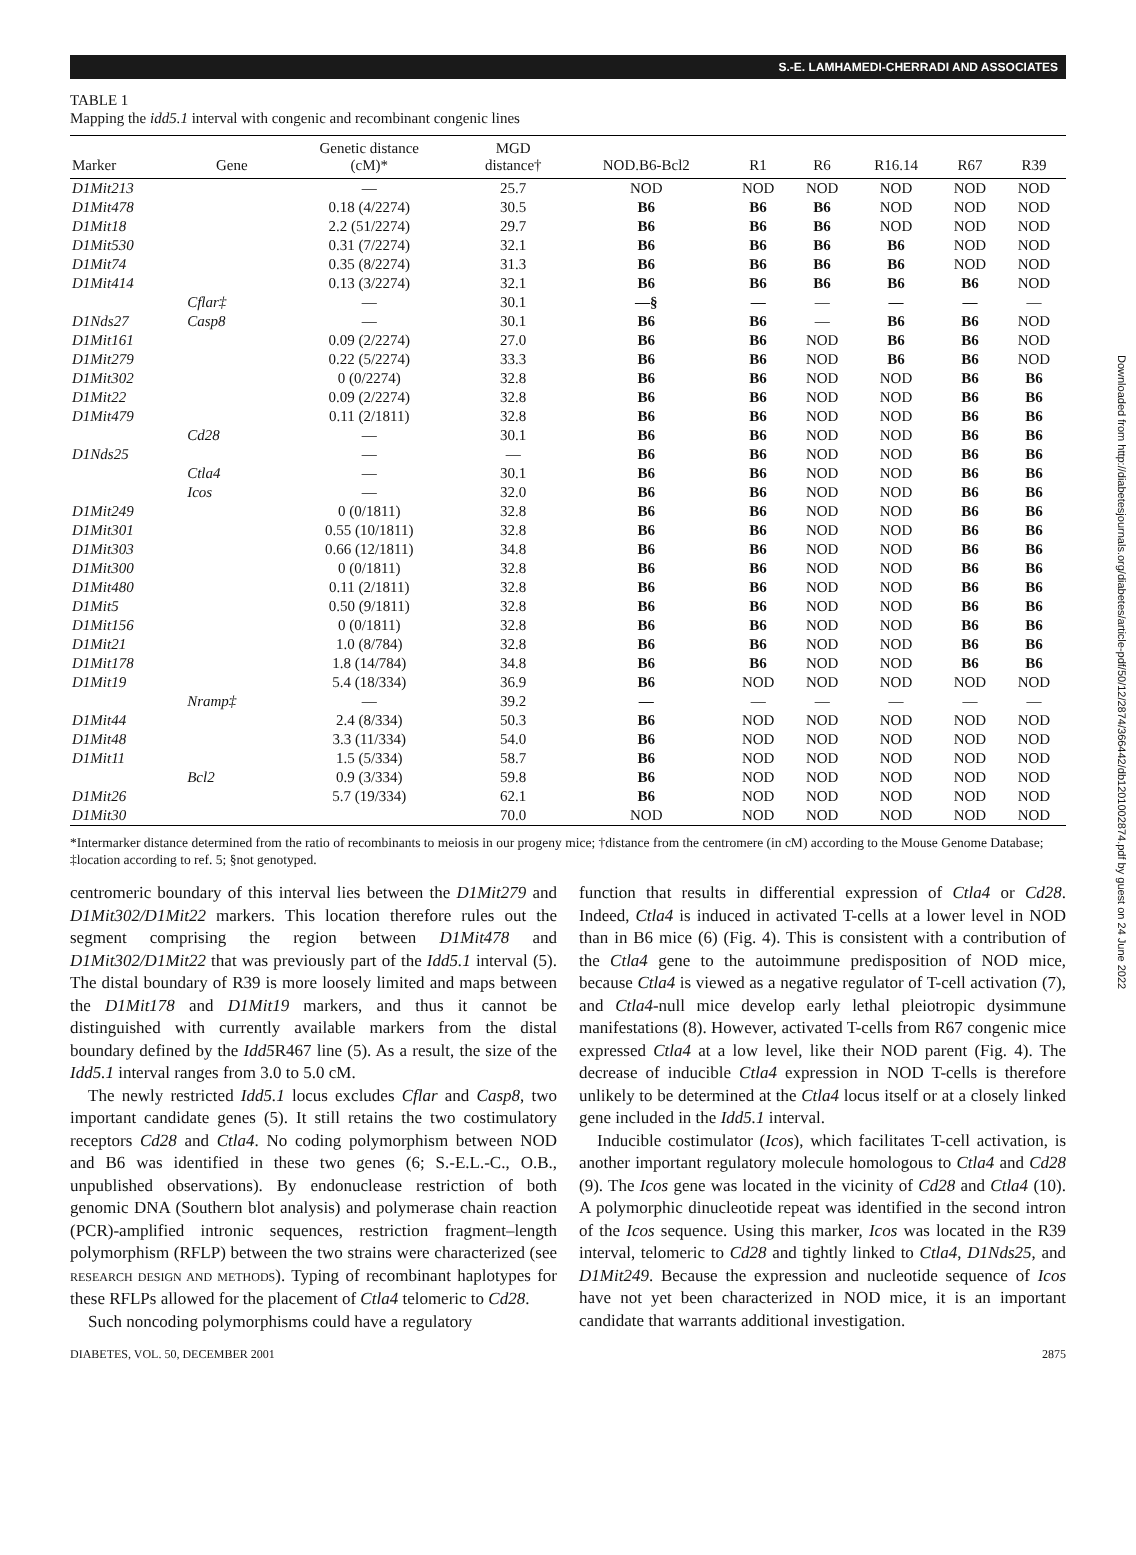S.-E. LAMHAMEDI-CHERRADI AND ASSOCIATES
Downloaded from http://diabetesjournals.org/diabetes/article-pdf/50/12/2874/366442/db1201002874.pdf by guest on 24 June 2022
TABLE 1
Mapping the idd5.1 interval with congenic and recombinant congenic lines
| Marker | Gene | Genetic distance (cM)* | MGD distance† | NOD.B6-Bcl2 | R1 | R6 | R16.14 | R67 | R39 |
| --- | --- | --- | --- | --- | --- | --- | --- | --- | --- |
| D1Mit213 | | — | 25.7 | NOD | NOD | NOD | NOD | NOD | NOD |
| D1Mit478 | | 0.18 (4/2274) | 30.5 | B6 | B6 | B6 | NOD | NOD | NOD |
| D1Mit18 | | 2.2 (51/2274) | 29.7 | B6 | B6 | B6 | NOD | NOD | NOD |
| D1Mit530 | | 0.31 (7/2274) | 32.1 | B6 | B6 | B6 | B6 | NOD | NOD |
| D1Mit74 | | 0.35 (8/2274) | 31.3 | B6 | B6 | B6 | B6 | NOD | NOD |
| D1Mit414 | | 0.13 (3/2274) | 32.1 | B6 | B6 | B6 | B6 | B6 | NOD |
| | Cflar‡ | — | 30.1 | —§ | — | — | — | — | — |
| D1Nds27 | Casp8 | — | 30.1 | B6 | B6 | — | B6 | B6 | NOD |
| D1Mit161 | | 0.09 (2/2274) | 27.0 | B6 | B6 | NOD | B6 | B6 | NOD |
| D1Mit279 | | 0.22 (5/2274) | 33.3 | B6 | B6 | NOD | B6 | B6 | NOD |
| D1Mit302 | | 0 (0/2274) | 32.8 | B6 | B6 | NOD | NOD | B6 | B6 |
| D1Mit22 | | 0.09 (2/2274) | 32.8 | B6 | B6 | NOD | NOD | B6 | B6 |
| D1Mit479 | | 0.11 (2/1811) | 32.8 | B6 | B6 | NOD | NOD | B6 | B6 |
| | Cd28 | — | 30.1 | B6 | B6 | NOD | NOD | B6 | B6 |
| D1Nds25 | | — | — | B6 | B6 | NOD | NOD | B6 | B6 |
| | Ctla4 | — | 30.1 | B6 | B6 | NOD | NOD | B6 | B6 |
| | Icos | — | 32.0 | B6 | B6 | NOD | NOD | B6 | B6 |
| D1Mit249 | | 0 (0/1811) | 32.8 | B6 | B6 | NOD | NOD | B6 | B6 |
| D1Mit301 | | 0.55 (10/1811) | 32.8 | B6 | B6 | NOD | NOD | B6 | B6 |
| D1Mit303 | | 0.66 (12/1811) | 34.8 | B6 | B6 | NOD | NOD | B6 | B6 |
| D1Mit300 | | 0 (0/1811) | 32.8 | B6 | B6 | NOD | NOD | B6 | B6 |
| D1Mit480 | | 0.11 (2/1811) | 32.8 | B6 | B6 | NOD | NOD | B6 | B6 |
| D1Mit5 | | 0.50 (9/1811) | 32.8 | B6 | B6 | NOD | NOD | B6 | B6 |
| D1Mit156 | | 0 (0/1811) | 32.8 | B6 | B6 | NOD | NOD | B6 | B6 |
| D1Mit21 | | 1.0 (8/784) | 32.8 | B6 | B6 | NOD | NOD | B6 | B6 |
| D1Mit178 | | 1.8 (14/784) | 34.8 | B6 | B6 | NOD | NOD | B6 | B6 |
| D1Mit19 | | 5.4 (18/334) | 36.9 | B6 | NOD | NOD | NOD | NOD | NOD |
| | Nramp‡ | — | 39.2 | — | — | — | — | — | — |
| D1Mit44 | | 2.4 (8/334) | 50.3 | B6 | NOD | NOD | NOD | NOD | NOD |
| D1Mit48 | | 3.3 (11/334) | 54.0 | B6 | NOD | NOD | NOD | NOD | NOD |
| D1Mit11 | | 1.5 (5/334) | 58.7 | B6 | NOD | NOD | NOD | NOD | NOD |
| | Bcl2 | 0.9 (3/334) | 59.8 | B6 | NOD | NOD | NOD | NOD | NOD |
| D1Mit26 | | 5.7 (19/334) | 62.1 | B6 | NOD | NOD | NOD | NOD | NOD |
| D1Mit30 | | | 70.0 | NOD | NOD | NOD | NOD | NOD | NOD |
*Intermarker distance determined from the ratio of recombinants to meiosis in our progeny mice; †distance from the centromere (in cM) according to the Mouse Genome Database; ‡location according to ref. 5; §not genotyped.
centromeric boundary of this interval lies between the D1Mit279 and D1Mit302/D1Mit22 markers. This location therefore rules out the segment comprising the region between D1Mit478 and D1Mit302/D1Mit22 that was previously part of the Idd5.1 interval (5). The distal boundary of R39 is more loosely limited and maps between the D1Mit178 and D1Mit19 markers, and thus it cannot be distinguished with currently available markers from the distal boundary defined by the Idd5 R467 line (5). As a result, the size of the Idd5.1 interval ranges from 3.0 to 5.0 cM.
The newly restricted Idd5.1 locus excludes Cflar and Casp8, two important candidate genes (5). It still retains the two costimulatory receptors Cd28 and Ctla4. No coding polymorphism between NOD and B6 was identified in these two genes (6; S.-E.L.-C., O.B., unpublished observations). By endonuclease restriction of both genomic DNA (Southern blot analysis) and polymerase chain reaction (PCR)-amplified intronic sequences, restriction fragment–length polymorphism (RFLP) between the two strains were characterized (see RESEARCH DESIGN AND METHODS). Typing of recombinant haplotypes for these RFLPs allowed for the placement of Ctla4 telomeric to Cd28.
Such noncoding polymorphisms could have a regulatory
function that results in differential expression of Ctla4 or Cd28. Indeed, Ctla4 is induced in activated T-cells at a lower level in NOD than in B6 mice (6) (Fig. 4). This is consistent with a contribution of the Ctla4 gene to the autoimmune predisposition of NOD mice, because Ctla4 is viewed as a negative regulator of T-cell activation (7), and Ctla4-null mice develop early lethal pleiotropic dysimmune manifestations (8). However, activated T-cells from R67 congenic mice expressed Ctla4 at a low level, like their NOD parent (Fig. 4). The decrease of inducible Ctla4 expression in NOD T-cells is therefore unlikely to be determined at the Ctla4 locus itself or at a closely linked gene included in the Idd5.1 interval.
Inducible costimulator (Icos), which facilitates T-cell activation, is another important regulatory molecule homologous to Ctla4 and Cd28 (9). The Icos gene was located in the vicinity of Cd28 and Ctla4 (10). A polymorphic dinucleotide repeat was identified in the second intron of the Icos sequence. Using this marker, Icos was located in the R39 interval, telomeric to Cd28 and tightly linked to Ctla4, D1Nds25, and D1Mit249. Because the expression and nucleotide sequence of Icos have not yet been characterized in NOD mice, it is an important candidate that warrants additional investigation.
DIABETES, VOL. 50, DECEMBER 2001 2875